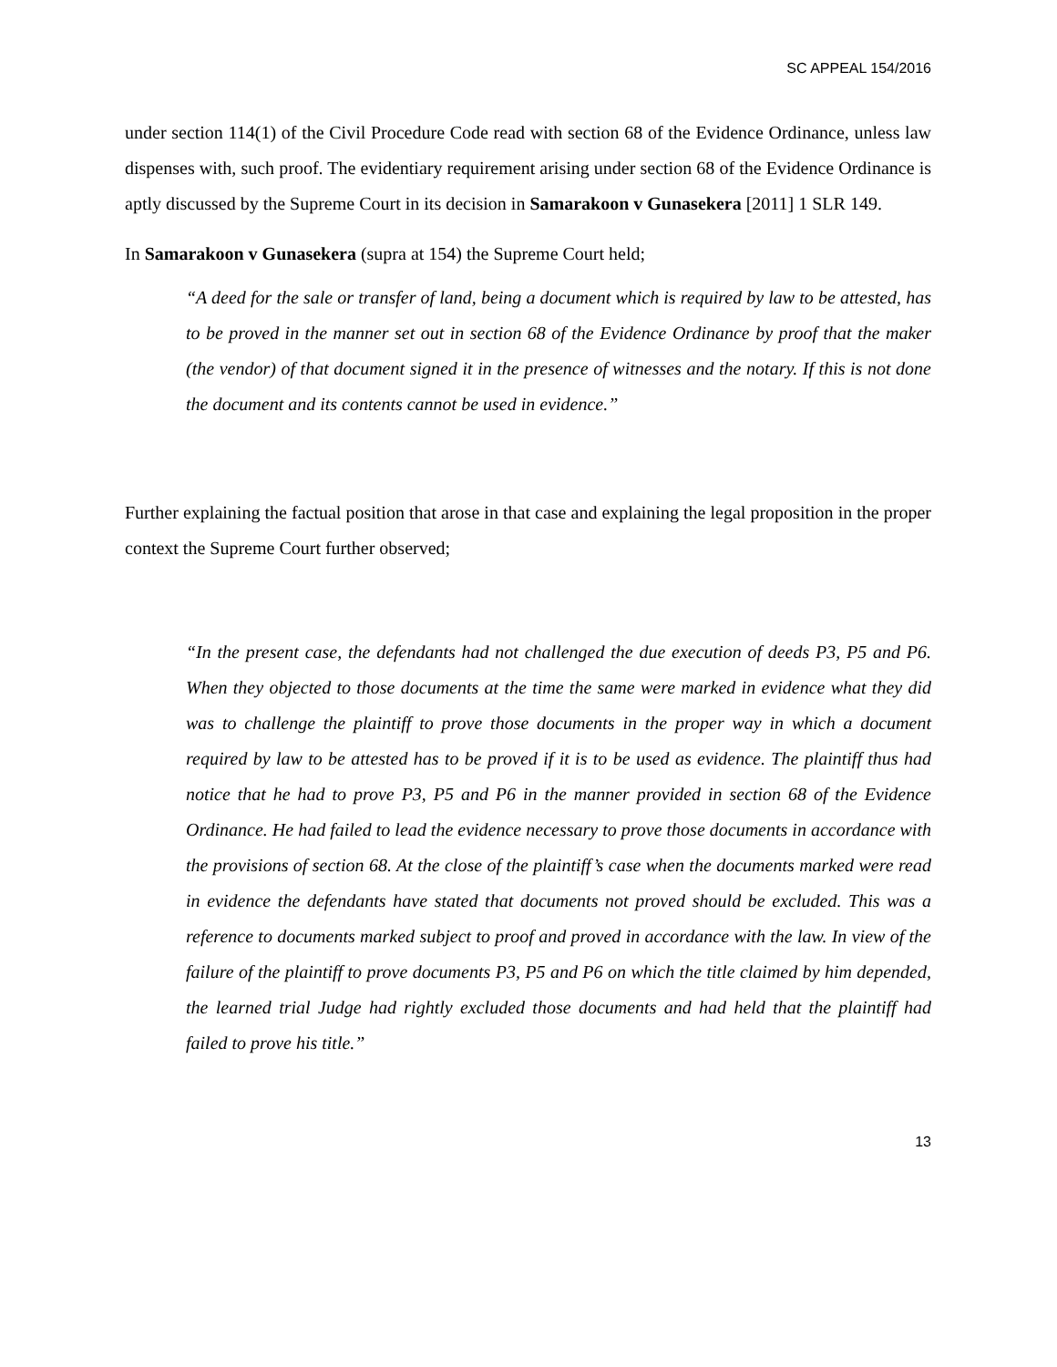SC APPEAL 154/2016
under section 114(1) of the Civil Procedure Code read with section 68 of the Evidence Ordinance, unless law dispenses with, such proof. The evidentiary requirement arising under section 68 of the Evidence Ordinance is aptly discussed by the Supreme Court in its decision in Samarakoon v Gunasekera [2011] 1 SLR 149.
In Samarakoon v Gunasekera (supra at 154) the Supreme Court held;
“A deed for the sale or transfer of land, being a document which is required by law to be attested, has to be proved in the manner set out in section 68 of the Evidence Ordinance by proof that the maker (the vendor) of that document signed it in the presence of witnesses and the notary. If this is not done the document and its contents cannot be used in evidence.”
Further explaining the factual position that arose in that case and explaining the legal proposition in the proper context the Supreme Court further observed;
“In the present case, the defendants had not challenged the due execution of deeds P3, P5 and P6. When they objected to those documents at the time the same were marked in evidence what they did was to challenge the plaintiff to prove those documents in the proper way in which a document required by law to be attested has to be proved if it is to be used as evidence. The plaintiff thus had notice that he had to prove P3, P5 and P6 in the manner provided in section 68 of the Evidence Ordinance. He had failed to lead the evidence necessary to prove those documents in accordance with the provisions of section 68. At the close of the plaintiff’s case when the documents marked were read in evidence the defendants have stated that documents not proved should be excluded. This was a reference to documents marked subject to proof and proved in accordance with the law. In view of the failure of the plaintiff to prove documents P3, P5 and P6 on which the title claimed by him depended, the learned trial Judge had rightly excluded those documents and had held that the plaintiff had failed to prove his title.”
13